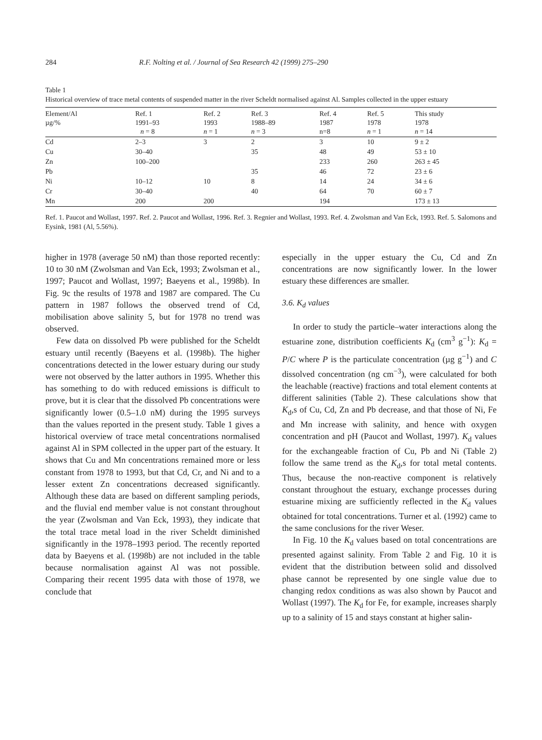284 R.F. Nolting et al. / Journal of Sea Research 42 (1999) 275–290
Table 1
Historical overview of trace metal contents of suspended matter in the river Scheldt normalised against Al. Samples collected in the upper estuary
| Element/Al µg/% | Ref. 1 1991–93 n = 8 | Ref. 2 1993 n = 1 | Ref. 3 1988–89 n = 3 | Ref. 4 1987 n=8 | Ref. 5 1978 n = 1 | This study 1978 n = 14 |
| --- | --- | --- | --- | --- | --- | --- |
| Cd | 2–3 | 3 | 2 | 3 | 10 | 9 ± 2 |
| Cu | 30–40 | | 35 | 48 | 49 | 53 ± 10 |
| Zn | 100–200 | | | 233 | 260 | 263 ± 45 |
| Pb | | | 35 | 46 | 72 | 23 ± 6 |
| Ni | 10–12 | 10 | 8 | 14 | 24 | 34 ± 6 |
| Cr | 30–40 | | 40 | 64 | 70 | 60 ± 7 |
| Mn | 200 | 200 | | 194 | | 173 ± 13 |
Ref. 1. Paucot and Wollast, 1997. Ref. 2. Paucot and Wollast, 1996. Ref. 3. Regnier and Wollast, 1993. Ref. 4. Zwolsman and Van Eck, 1993. Ref. 5. Salomons and Eysink, 1981 (Al, 5.56%).
higher in 1978 (average 50 nM) than those reported recently: 10 to 30 nM (Zwolsman and Van Eck, 1993; Zwolsman et al., 1997; Paucot and Wollast, 1997; Baeyens et al., 1998b). In Fig. 9c the results of 1978 and 1987 are compared. The Cu pattern in 1987 follows the observed trend of Cd, mobilisation above salinity 5, but for 1978 no trend was observed.
Few data on dissolved Pb were published for the Scheldt estuary until recently (Baeyens et al. (1998b). The higher concentrations detected in the lower estuary during our study were not observed by the latter authors in 1995. Whether this has something to do with reduced emissions is difficult to prove, but it is clear that the dissolved Pb concentrations were significantly lower (0.5–1.0 nM) during the 1995 surveys than the values reported in the present study. Table 1 gives a historical overview of trace metal concentrations normalised against Al in SPM collected in the upper part of the estuary. It shows that Cu and Mn concentrations remained more or less constant from 1978 to 1993, but that Cd, Cr, and Ni and to a lesser extent Zn concentrations decreased significantly. Although these data are based on different sampling periods, and the fluvial end member value is not constant throughout the year (Zwolsman and Van Eck, 1993), they indicate that the total trace metal load in the river Scheldt diminished significantly in the 1978–1993 period. The recently reported data by Baeyens et al. (1998b) are not included in the table because normalisation against Al was not possible. Comparing their recent 1995 data with those of 1978, we conclude that
especially in the upper estuary the Cu, Cd and Zn concentrations are now significantly lower. In the lower estuary these differences are smaller.
3.6. K<sub>d</sub> values
In order to study the particle–water interactions along the estuarine zone, distribution coefficients K<sub>d</sub> (cm<sup>3</sup> g<sup>−1</sup>): K<sub>d</sub> = P/C where P is the particulate concentration (µg g<sup>−1</sup>) and C dissolved concentration (ng cm<sup>−3</sup>), were calculated for both the leachable (reactive) fractions and total element contents at different salinities (Table 2). These calculations show that K<sub>d</sub>,s of Cu, Cd, Zn and Pb decrease, and that those of Ni, Fe and Mn increase with salinity, and hence with oxygen concentration and pH (Paucot and Wollast, 1997). K<sub>d</sub> values for the exchangeable fraction of Cu, Pb and Ni (Table 2) follow the same trend as the K<sub>d</sub>,s for total metal contents. Thus, because the non-reactive component is relatively constant throughout the estuary, exchange processes during estuarine mixing are sufficiently reflected in the K<sub>d</sub> values obtained for total concentrations. Turner et al. (1992) came to the same conclusions for the river Weser.
In Fig. 10 the K<sub>d</sub> values based on total concentrations are presented against salinity. From Table 2 and Fig. 10 it is evident that the distribution between solid and dissolved phase cannot be represented by one single value due to changing redox conditions as was also shown by Paucot and Wollast (1997). The K<sub>d</sub> for Fe, for example, increases sharply up to a salinity of 15 and stays constant at higher salin-